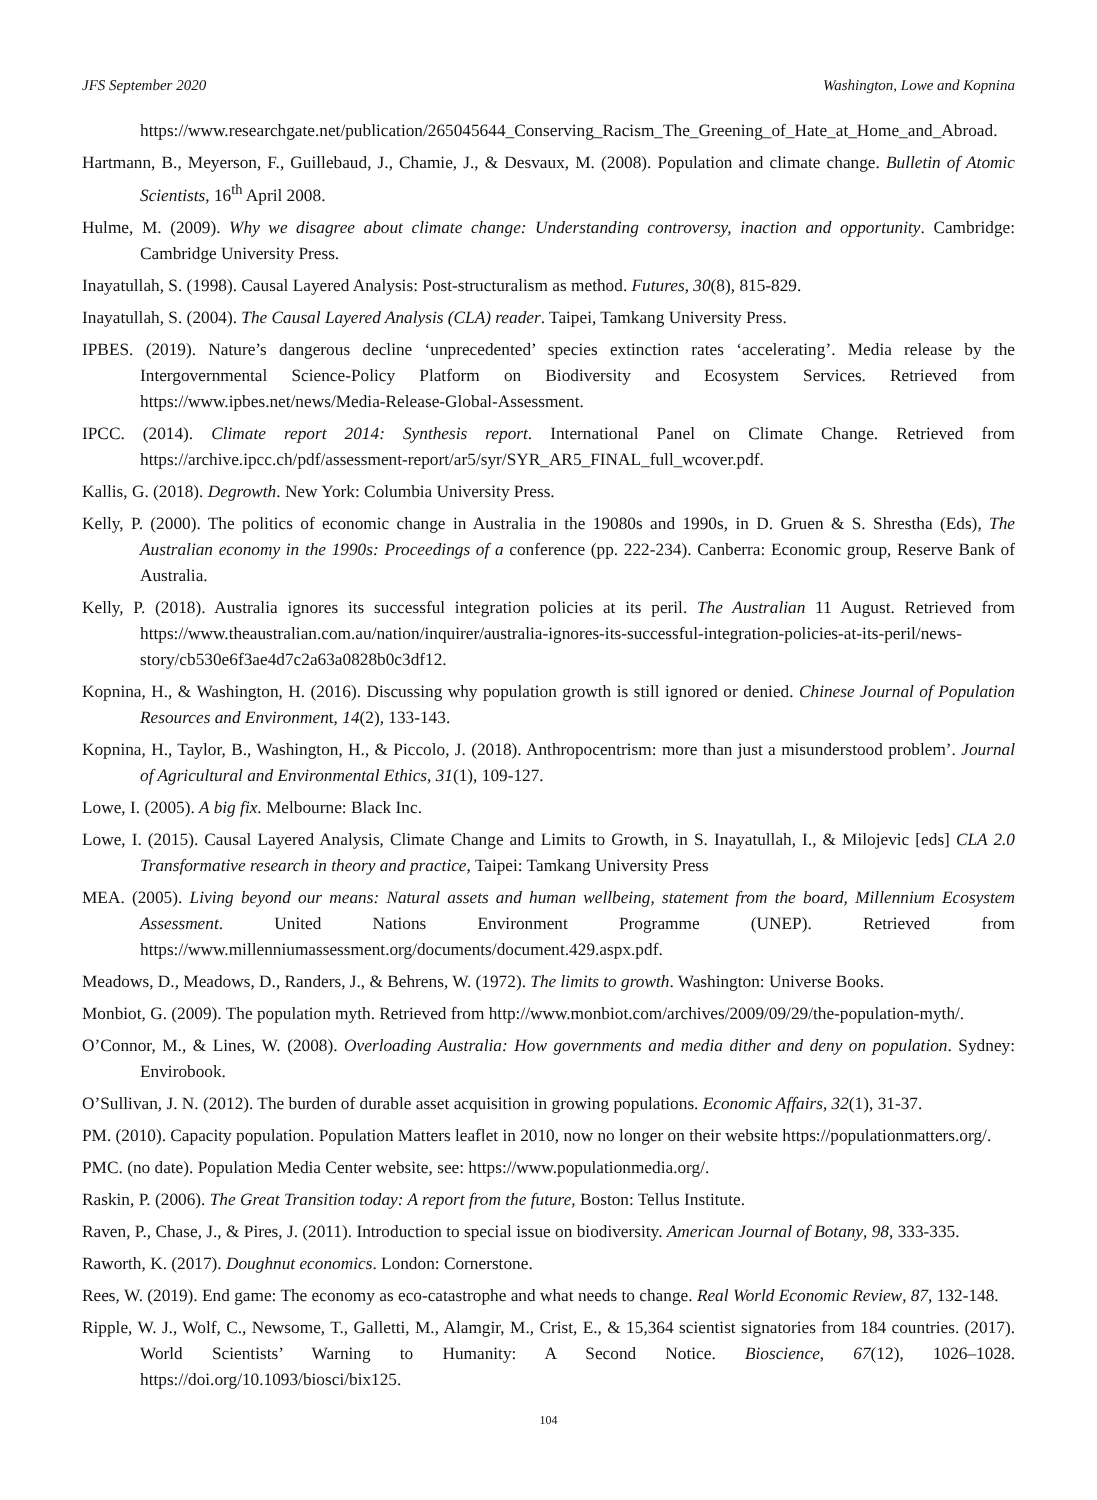JFS September 2020 Washington, Lowe and Kopnina
https://www.researchgate.net/publication/265045644_Conserving_Racism_The_Greening_of_Hate_at_Home_and_Abroad.
Hartmann, B., Meyerson, F., Guillebaud, J., Chamie, J., & Desvaux, M. (2008). Population and climate change. Bulletin of Atomic Scientists, 16<sup>th</sup> April 2008.
Hulme, M. (2009). Why we disagree about climate change: Understanding controversy, inaction and opportunity. Cambridge: Cambridge University Press.
Inayatullah, S. (1998). Causal Layered Analysis: Post-structuralism as method. Futures, 30(8), 815-829.
Inayatullah, S. (2004). The Causal Layered Analysis (CLA) reader. Taipei, Tamkang University Press.
IPBES. (2019). Nature’s dangerous decline ‘unprecedented’ species extinction rates ‘accelerating’. Media release by the Intergovernmental Science-Policy Platform on Biodiversity and Ecosystem Services. Retrieved from https://www.ipbes.net/news/Media-Release-Global-Assessment.
IPCC. (2014). Climate report 2014: Synthesis report. International Panel on Climate Change. Retrieved from https://archive.ipcc.ch/pdf/assessment-report/ar5/syr/SYR_AR5_FINAL_full_wcover.pdf.
Kallis, G. (2018). Degrowth. New York: Columbia University Press.
Kelly, P. (2000). The politics of economic change in Australia in the 19080s and 1990s, in D. Gruen & S. Shrestha (Eds), The Australian economy in the 1990s: Proceedings of a conference (pp. 222-234). Canberra: Economic group, Reserve Bank of Australia.
Kelly, P. (2018). Australia ignores its successful integration policies at its peril. The Australian 11 August. Retrieved from https://www.theaustralian.com.au/nation/inquirer/australia-ignores-its-successful-integration-policies-at-its-peril/news-story/cb530e6f3ae4d7c2a63a0828b0c3df12.
Kopnina, H., & Washington, H. (2016). Discussing why population growth is still ignored or denied. Chinese Journal of Population Resources and Environment, 14(2), 133-143.
Kopnina, H., Taylor, B., Washington, H., & Piccolo, J. (2018). Anthropocentrism: more than just a misunderstood problem’. Journal of Agricultural and Environmental Ethics, 31(1), 109-127.
Lowe, I. (2005). A big fix. Melbourne: Black Inc.
Lowe, I. (2015). Causal Layered Analysis, Climate Change and Limits to Growth, in S. Inayatullah, I., & Milojevic [eds] CLA 2.0 Transformative research in theory and practice, Taipei: Tamkang University Press
MEA. (2005). Living beyond our means: Natural assets and human wellbeing, statement from the board, Millennium Ecosystem Assessment. United Nations Environment Programme (UNEP). Retrieved from https://www.millenniumassessment.org/documents/document.429.aspx.pdf.
Meadows, D., Meadows, D., Randers, J., & Behrens, W. (1972). The limits to growth. Washington: Universe Books.
Monbiot, G. (2009). The population myth. Retrieved from http://www.monbiot.com/archives/2009/09/29/the-population-myth/.
O’Connor, M., & Lines, W. (2008). Overloading Australia: How governments and media dither and deny on population. Sydney: Envirobook.
O’Sullivan, J. N. (2012). The burden of durable asset acquisition in growing populations. Economic Affairs, 32(1), 31-37.
PM. (2010). Capacity population. Population Matters leaflet in 2010, now no longer on their website https://populationmatters.org/.
PMC. (no date). Population Media Center website, see: https://www.populationmedia.org/.
Raskin, P. (2006). The Great Transition today: A report from the future, Boston: Tellus Institute.
Raven, P., Chase, J., & Pires, J. (2011). Introduction to special issue on biodiversity. American Journal of Botany, 98, 333-335.
Raworth, K. (2017). Doughnut economics. London: Cornerstone.
Rees, W. (2019). End game: The economy as eco-catastrophe and what needs to change. Real World Economic Review, 87, 132-148.
Ripple, W. J., Wolf, C., Newsome, T., Galletti, M., Alamgir, M., Crist, E., & 15,364 scientist signatories from 184 countries. (2017). World Scientists’ Warning to Humanity: A Second Notice. Bioscience, 67(12), 1026–1028. https://doi.org/10.1093/biosci/bix125.
104